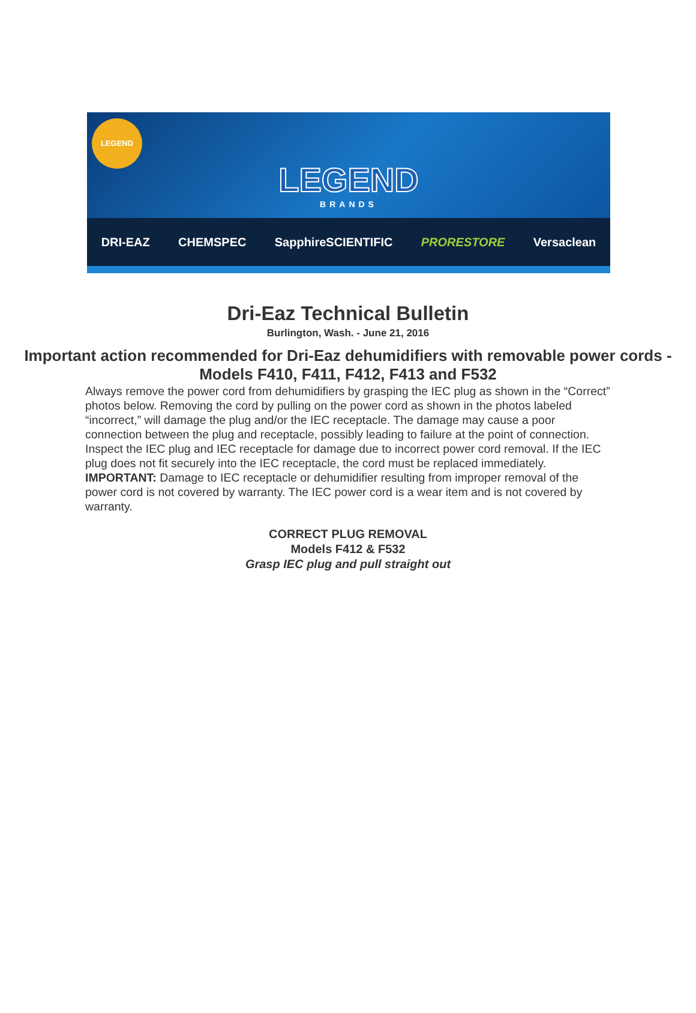LEGEND
LEGEND
BRANDS
DRI-EAZ CHEMSPEC SapphireSCIENTIFIC PRORESTORE Versaclean
Dri-Eaz Technical Bulletin
Burlington, Wash. - June 21, 2016
Important action recommended for Dri-Eaz dehumidifiers with removable power cords - Models F410, F411, F412, F413 and F532
Always remove the power cord from dehumidifiers by grasping the IEC plug as shown in the “Correct” photos below. Removing the cord by pulling on the power cord as shown in the photos labeled “incorrect,” will damage the plug and/or the IEC receptacle. The damage may cause a poor connection between the plug and receptacle, possibly leading to failure at the point of connection.
Inspect the IEC plug and IEC receptacle for damage due to incorrect power cord removal. If the IEC plug does not fit securely into the IEC receptacle, the cord must be replaced immediately.
IMPORTANT: Damage to IEC receptacle or dehumidifier resulting from improper removal of the power cord is not covered by warranty. The IEC power cord is a wear item and is not covered by warranty.
CORRECT PLUG REMOVAL
Models F412 & F532
Grasp IEC plug and pull straight out